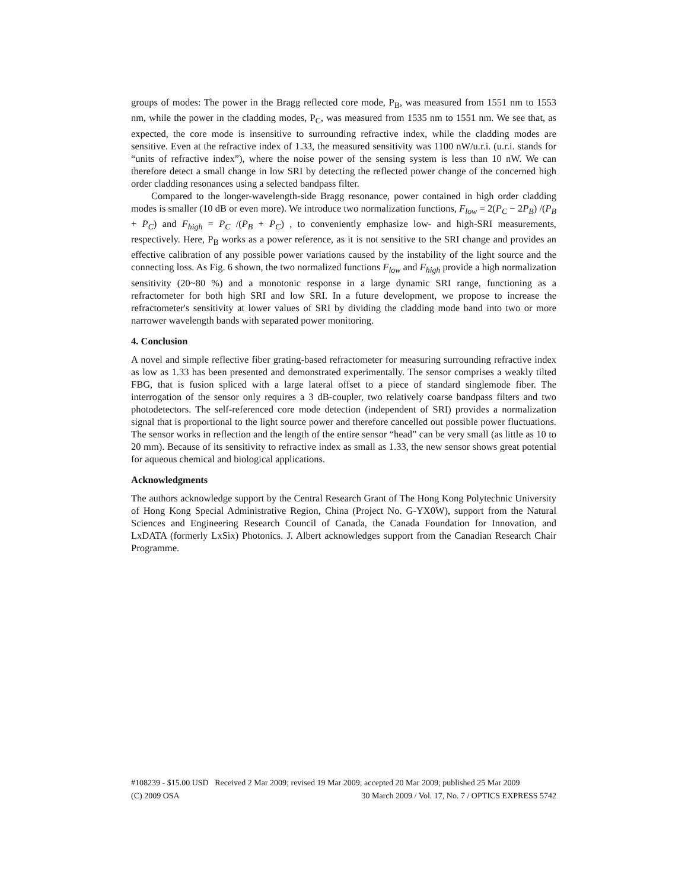groups of modes: The power in the Bragg reflected core mode, P<sub>B</sub>, was measured from 1551 nm to 1553 nm, while the power in the cladding modes, P<sub>C</sub>, was measured from 1535 nm to 1551 nm. We see that, as expected, the core mode is insensitive to surrounding refractive index, while the cladding modes are sensitive. Even at the refractive index of 1.33, the measured sensitivity was 1100 nW/u.r.i. (u.r.i. stands for “units of refractive index”), where the noise power of the sensing system is less than 10 nW. We can therefore detect a small change in low SRI by detecting the reflected power change of the concerned high order cladding resonances using a selected bandpass filter.
Compared to the longer-wavelength-side Bragg resonance, power contained in high order cladding modes is smaller (10 dB or even more). We introduce two normalization functions, F<sub>low</sub> = 2(P<sub>C</sub> − 2P<sub>B</sub>) /(P<sub>B</sub> + P<sub>C</sub>) and F<sub>high</sub> = P<sub>C</sub> /(P<sub>B</sub> + P<sub>C</sub>) , to conveniently emphasize low- and high-SRI measurements, respectively. Here, P<sub>B</sub> works as a power reference, as it is not sensitive to the SRI change and provides an effective calibration of any possible power variations caused by the instability of the light source and the connecting loss. As Fig. 6 shown, the two normalized functions F<sub>low</sub> and F<sub>high</sub> provide a high normalization sensitivity (20~80 %) and a monotonic response in a large dynamic SRI range, functioning as a refractometer for both high SRI and low SRI. In a future development, we propose to increase the refractometer's sensitivity at lower values of SRI by dividing the cladding mode band into two or more narrower wavelength bands with separated power monitoring.
4. Conclusion
A novel and simple reflective fiber grating-based refractometer for measuring surrounding refractive index as low as 1.33 has been presented and demonstrated experimentally. The sensor comprises a weakly tilted FBG, that is fusion spliced with a large lateral offset to a piece of standard singlemode fiber. The interrogation of the sensor only requires a 3 dB-coupler, two relatively coarse bandpass filters and two photodetectors. The self-referenced core mode detection (independent of SRI) provides a normalization signal that is proportional to the light source power and therefore cancelled out possible power fluctuations. The sensor works in reflection and the length of the entire sensor “head” can be very small (as little as 10 to 20 mm). Because of its sensitivity to refractive index as small as 1.33, the new sensor shows great potential for aqueous chemical and biological applications.
Acknowledgments
The authors acknowledge support by the Central Research Grant of The Hong Kong Polytechnic University of Hong Kong Special Administrative Region, China (Project No. G-YX0W), support from the Natural Sciences and Engineering Research Council of Canada, the Canada Foundation for Innovation, and LxDATA (formerly LxSix) Photonics. J. Albert acknowledges support from the Canadian Research Chair Programme.
#108239 - $15.00 USD Received 2 Mar 2009; revised 19 Mar 2009; accepted 20 Mar 2009; published 25 Mar 2009
(C) 2009 OSA 30 March 2009 / Vol. 17, No. 7 / OPTICS EXPRESS 5742